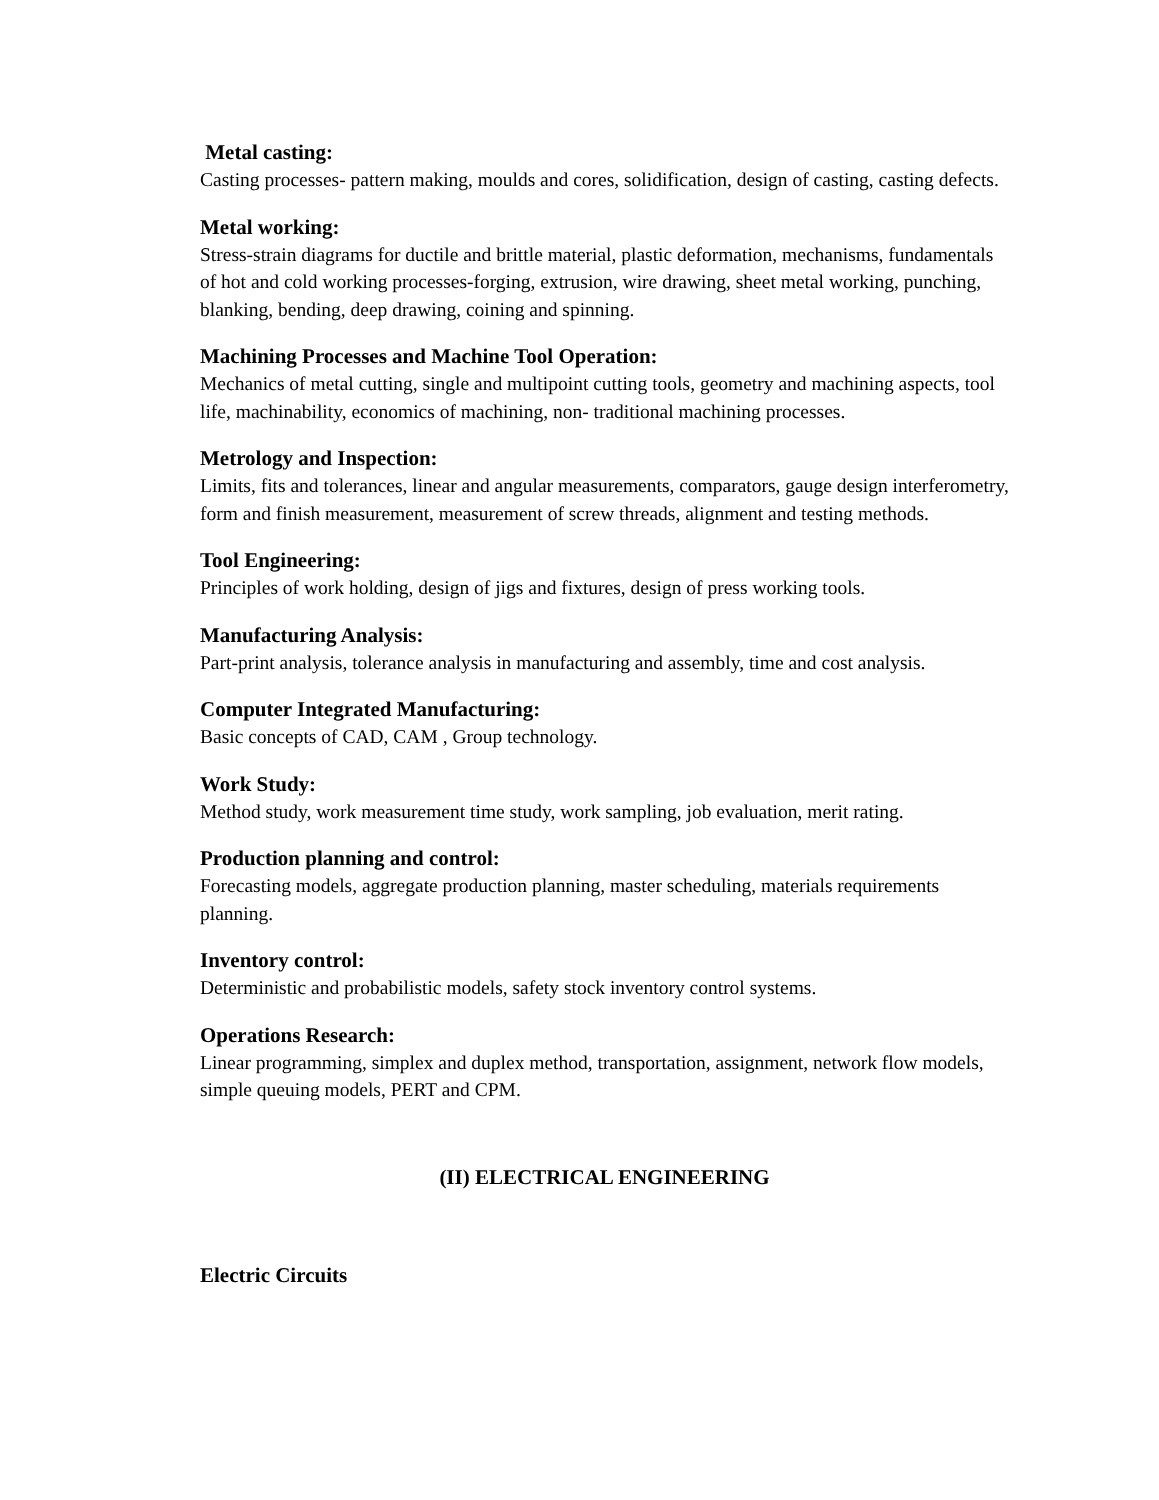Metal casting:
Casting processes- pattern making, moulds and cores, solidification, design of casting, casting defects.
Metal working:
Stress-strain diagrams for ductile and brittle material, plastic deformation, mechanisms, fundamentals of hot and cold working processes-forging, extrusion, wire drawing, sheet metal working, punching, blanking, bending, deep drawing, coining and spinning.
Machining Processes and Machine Tool Operation:
Mechanics of metal cutting, single and multipoint cutting tools, geometry and machining aspects, tool life, machinability, economics of machining, non- traditional machining processes.
Metrology and Inspection:
Limits, fits and tolerances, linear and angular measurements, comparators, gauge design interferometry, form and finish measurement, measurement of screw threads, alignment and testing methods.
Tool Engineering:
Principles of work holding, design of jigs and fixtures, design of press working tools.
Manufacturing Analysis:
Part-print analysis, tolerance analysis in manufacturing and assembly, time and cost analysis.
Computer Integrated Manufacturing:
Basic concepts of CAD, CAM , Group technology.
Work Study:
Method study, work measurement time study, work sampling, job evaluation, merit rating.
Production planning and control:
Forecasting models, aggregate production planning, master scheduling, materials requirements planning.
Inventory control:
Deterministic and probabilistic models, safety stock inventory control systems.
Operations Research:
Linear programming, simplex and duplex method, transportation, assignment, network flow models, simple queuing models, PERT and CPM.
(II) ELECTRICAL ENGINEERING
Electric Circuits